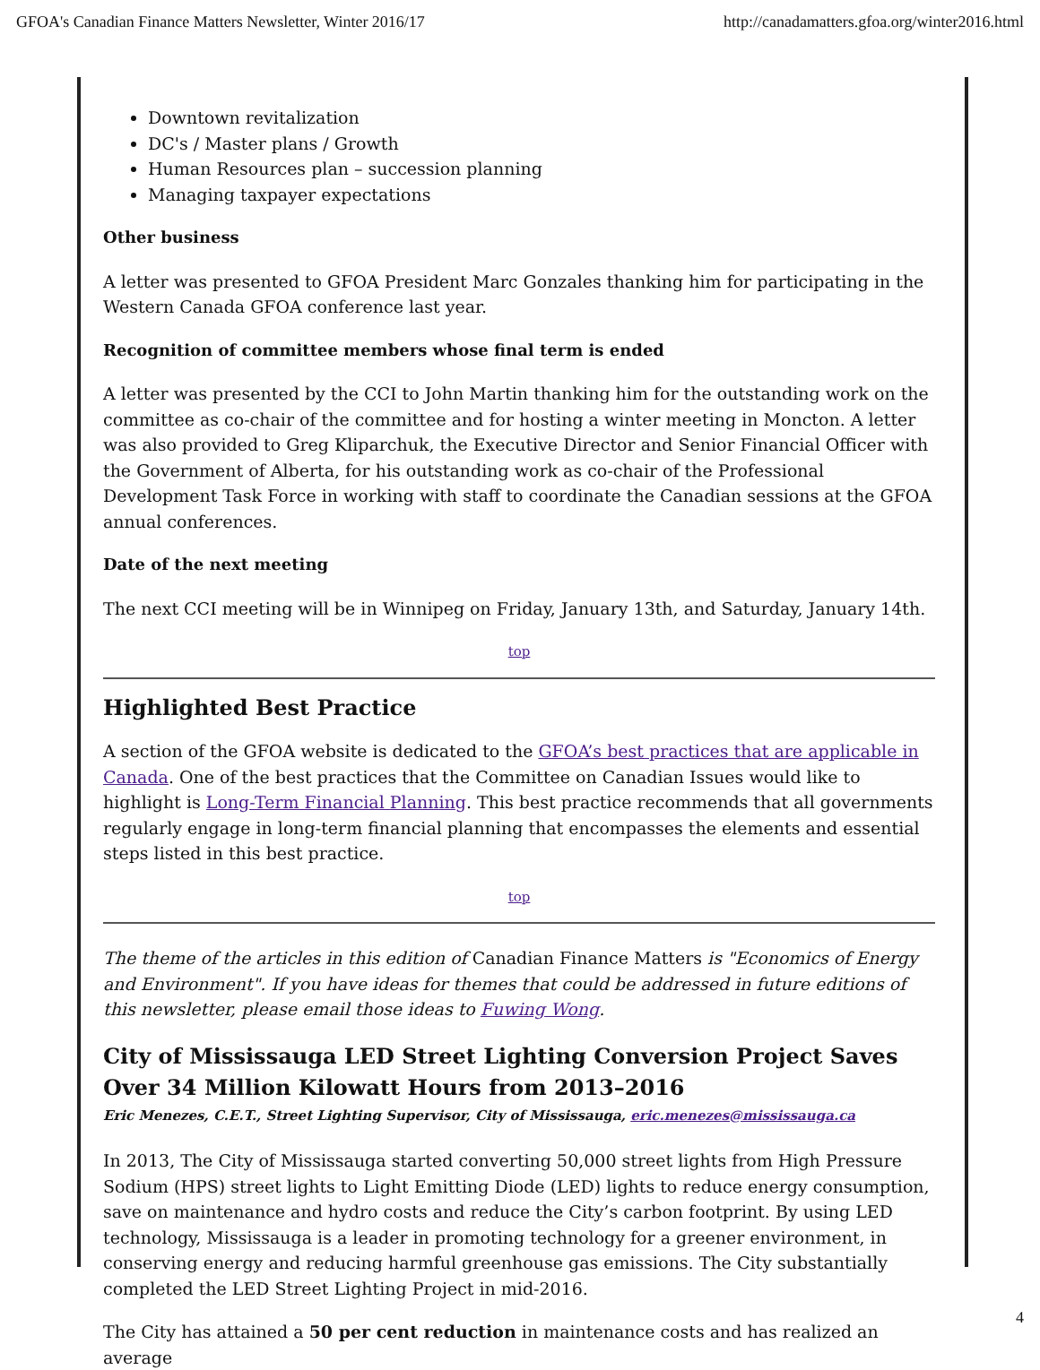GFOA's Canadian Finance Matters Newsletter, Winter 2016/17 http://canadamatters.gfoa.org/winter2016.html
Downtown revitalization
DC's / Master plans / Growth
Human Resources plan – succession planning
Managing taxpayer expectations
Other business
A letter was presented to GFOA President Marc Gonzales thanking him for participating in the Western Canada GFOA conference last year.
Recognition of committee members whose final term is ended
A letter was presented by the CCI to John Martin thanking him for the outstanding work on the committee as co-chair of the committee and for hosting a winter meeting in Moncton. A letter was also provided to Greg Kliparchuk, the Executive Director and Senior Financial Officer with the Government of Alberta, for his outstanding work as co-chair of the Professional Development Task Force in working with staff to coordinate the Canadian sessions at the GFOA annual conferences.
Date of the next meeting
The next CCI meeting will be in Winnipeg on Friday, January 13th, and Saturday, January 14th.
top
Highlighted Best Practice
A section of the GFOA website is dedicated to the GFOA’s best practices that are applicable in Canada. One of the best practices that the Committee on Canadian Issues would like to highlight is Long-Term Financial Planning. This best practice recommends that all governments regularly engage in long-term financial planning that encompasses the elements and essential steps listed in this best practice.
top
The theme of the articles in this edition of Canadian Finance Matters is "Economics of Energy and Environment". If you have ideas for themes that could be addressed in future editions of this newsletter, please email those ideas to Fuwing Wong.
City of Mississauga LED Street Lighting Conversion Project Saves Over 34 Million Kilowatt Hours from 2013–2016
Eric Menezes, C.E.T., Street Lighting Supervisor, City of Mississauga, eric.menezes@mississauga.ca
In 2013, The City of Mississauga started converting 50,000 street lights from High Pressure Sodium (HPS) street lights to Light Emitting Diode (LED) lights to reduce energy consumption, save on maintenance and hydro costs and reduce the City’s carbon footprint. By using LED technology, Mississauga is a leader in promoting technology for a greener environment, in conserving energy and reducing harmful greenhouse gas emissions. The City substantially completed the LED Street Lighting Project in mid-2016.
The City has attained a 50 per cent reduction in maintenance costs and has realized an average
4